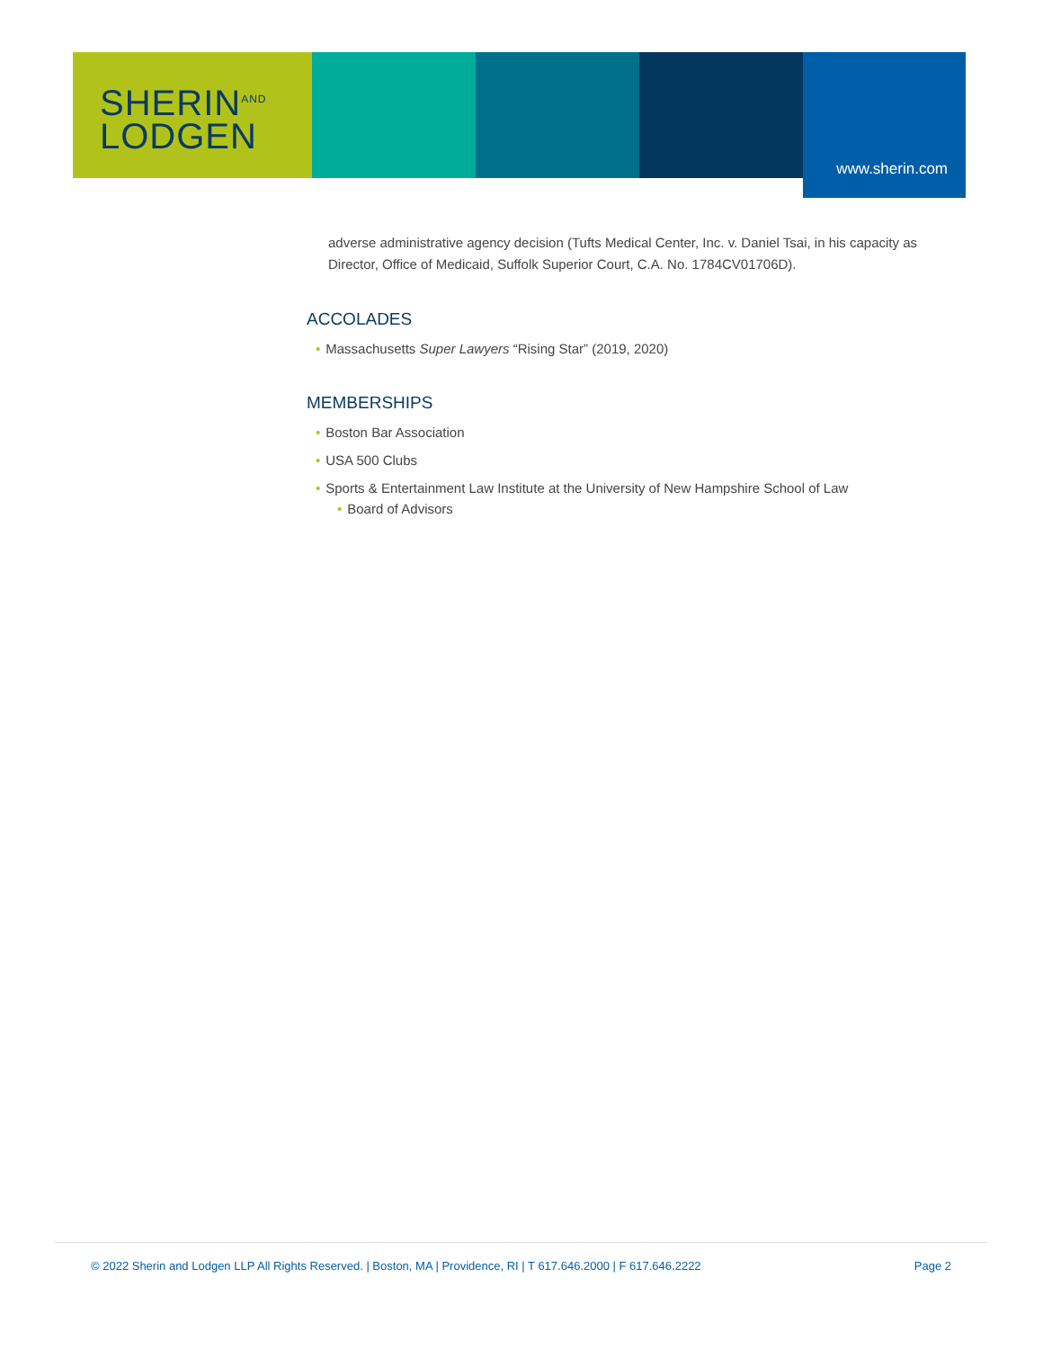SHERIN<sup>AND</sup>
LODGEN
www.sherin.com
adverse administrative agency decision (Tufts Medical Center, Inc. v. Daniel Tsai, in his capacity as Director, Office of Medicaid, Suffolk Superior Court, C.A. No. 1784CV01706D).
ACCOLADES
• Massachusetts Super Lawyers “Rising Star” (2019, 2020)
MEMBERSHIPS
• Boston Bar Association
• USA 500 Clubs
• Sports & Entertainment Law Institute at the University of New Hampshire School of Law
• Board of Advisors
© 2022 Sherin and Lodgen LLP All Rights Reserved. | Boston, MA | Providence, RI | T 617.646.2000 | F 617.646.2222 Page 2